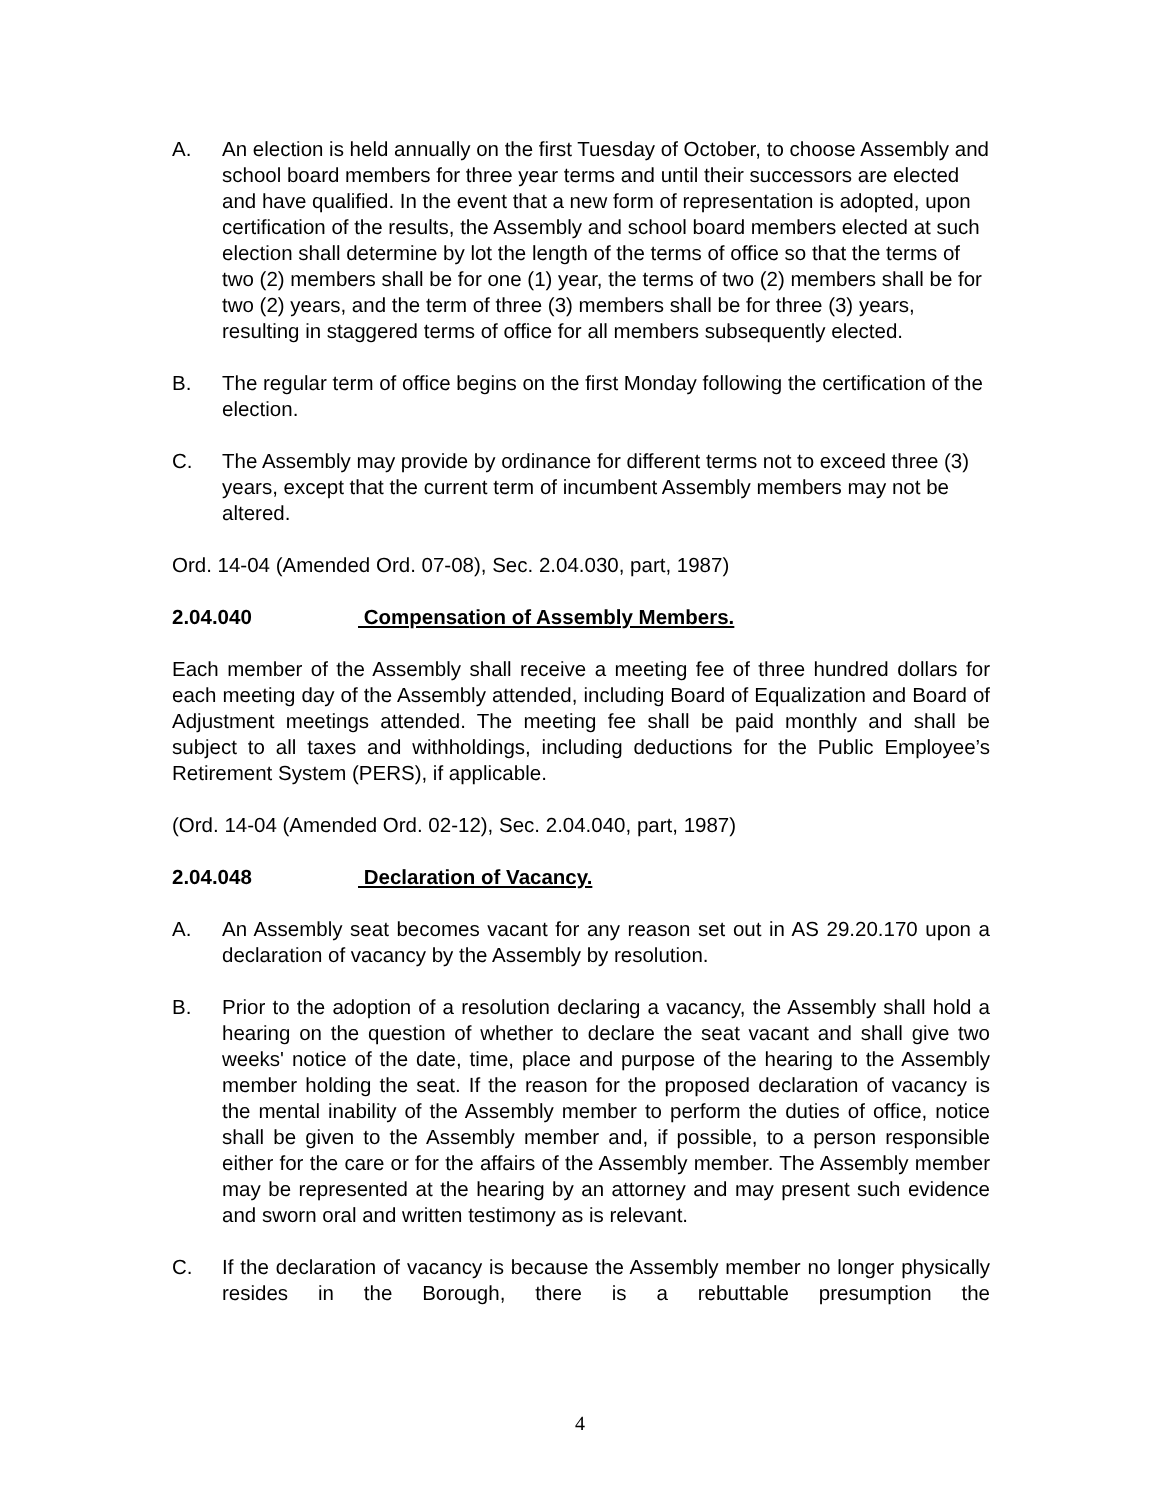A. An election is held annually on the first Tuesday of October, to choose Assembly and school board members for three year terms and until their successors are elected and have qualified. In the event that a new form of representation is adopted, upon certification of the results, the Assembly and school board members elected at such election shall determine by lot the length of the terms of office so that the terms of two (2) members shall be for one (1) year, the terms of two (2) members shall be for two (2) years, and the term of three (3) members shall be for three (3) years, resulting in staggered terms of office for all members subsequently elected.
B. The regular term of office begins on the first Monday following the certification of the election.
C. The Assembly may provide by ordinance for different terms not to exceed three (3) years, except that the current term of incumbent Assembly members may not be altered.
Ord. 14-04 (Amended Ord. 07-08), Sec. 2.04.030, part, 1987)
2.04.040 Compensation of Assembly Members.
Each member of the Assembly shall receive a meeting fee of three hundred dollars for each meeting day of the Assembly attended, including Board of Equalization and Board of Adjustment meetings attended. The meeting fee shall be paid monthly and shall be subject to all taxes and withholdings, including deductions for the Public Employee’s Retirement System (PERS), if applicable.
(Ord. 14-04 (Amended Ord. 02-12), Sec. 2.04.040, part, 1987)
2.04.048 Declaration of Vacancy.
A. An Assembly seat becomes vacant for any reason set out in AS 29.20.170 upon a declaration of vacancy by the Assembly by resolution.
B. Prior to the adoption of a resolution declaring a vacancy, the Assembly shall hold a hearing on the question of whether to declare the seat vacant and shall give two weeks' notice of the date, time, place and purpose of the hearing to the Assembly member holding the seat. If the reason for the proposed declaration of vacancy is the mental inability of the Assembly member to perform the duties of office, notice shall be given to the Assembly member and, if possible, to a person responsible either for the care or for the affairs of the Assembly member. The Assembly member may be represented at the hearing by an attorney and may present such evidence and sworn oral and written testimony as is relevant.
C. If the declaration of vacancy is because the Assembly member no longer physically resides in the Borough, there is a rebuttable presumption the
4